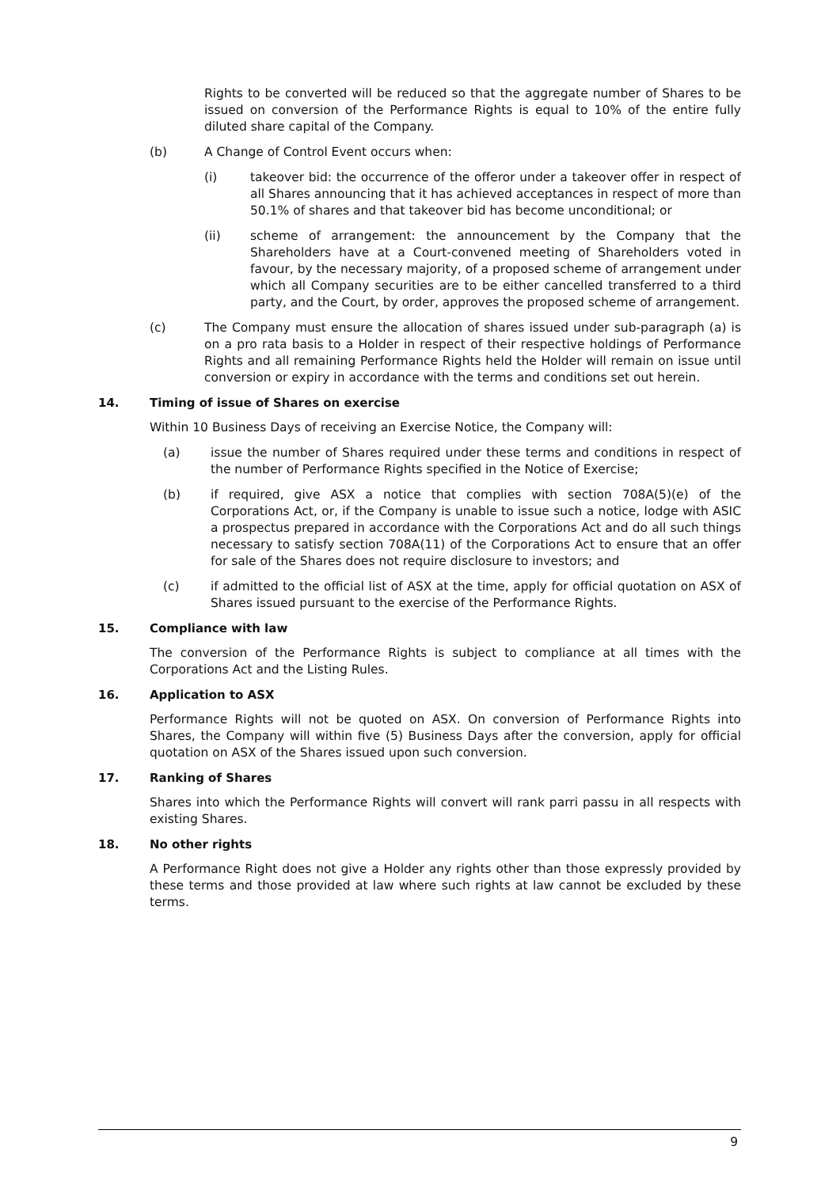Rights to be converted will be reduced so that the aggregate number of Shares to be issued on conversion of the Performance Rights is equal to 10% of the entire fully diluted share capital of the Company.
(b) A Change of Control Event occurs when:
(i) takeover bid: the occurrence of the offeror under a takeover offer in respect of all Shares announcing that it has achieved acceptances in respect of more than 50.1% of shares and that takeover bid has become unconditional; or
(ii) scheme of arrangement: the announcement by the Company that the Shareholders have at a Court-convened meeting of Shareholders voted in favour, by the necessary majority, of a proposed scheme of arrangement under which all Company securities are to be either cancelled transferred to a third party, and the Court, by order, approves the proposed scheme of arrangement.
(c) The Company must ensure the allocation of shares issued under sub-paragraph (a) is on a pro rata basis to a Holder in respect of their respective holdings of Performance Rights and all remaining Performance Rights held the Holder will remain on issue until conversion or expiry in accordance with the terms and conditions set out herein.
14. Timing of issue of Shares on exercise
Within 10 Business Days of receiving an Exercise Notice, the Company will:
(a) issue the number of Shares required under these terms and conditions in respect of the number of Performance Rights specified in the Notice of Exercise;
(b) if required, give ASX a notice that complies with section 708A(5)(e) of the Corporations Act, or, if the Company is unable to issue such a notice, lodge with ASIC a prospectus prepared in accordance with the Corporations Act and do all such things necessary to satisfy section 708A(11) of the Corporations Act to ensure that an offer for sale of the Shares does not require disclosure to investors; and
(c) if admitted to the official list of ASX at the time, apply for official quotation on ASX of Shares issued pursuant to the exercise of the Performance Rights.
15. Compliance with law
The conversion of the Performance Rights is subject to compliance at all times with the Corporations Act and the Listing Rules.
16. Application to ASX
Performance Rights will not be quoted on ASX. On conversion of Performance Rights into Shares, the Company will within five (5) Business Days after the conversion, apply for official quotation on ASX of the Shares issued upon such conversion.
17. Ranking of Shares
Shares into which the Performance Rights will convert will rank parri passu in all respects with existing Shares.
18. No other rights
A Performance Right does not give a Holder any rights other than those expressly provided by these terms and those provided at law where such rights at law cannot be excluded by these terms.
9